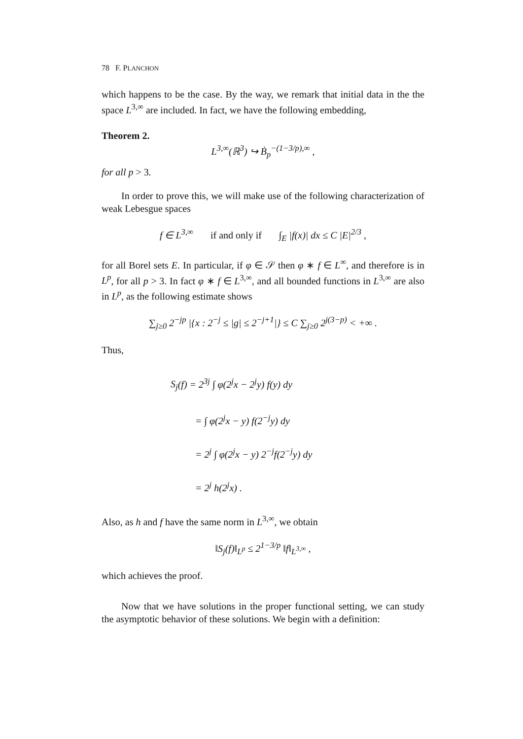78 F. PLANCHON
which happens to be the case. By the way, we remark that initial data in the the space L<sup>3,∞</sup> are included. In fact, we have the following embedding,
Theorem 2.
L<sup>3,∞</sup>(ℝ<sup>3</sup>) ↪ Ḃ<sub>p</sub><sup>−(1−3/p),∞</sup> ,
for all p > 3.
In order to prove this, we will make use of the following characterization of weak Lebesgue spaces
f ∈ L<sup>3,∞</sup> if and only if ∫<sub>E</sub> |f(x)| dx ≤ C |E|<sup>2/3</sup> ,
for all Borel sets E. In particular, if φ ∈ 𝒮 then φ ∗ f ∈ L<sup>∞</sup>, and therefore is in L<sup>p</sup>, for all p > 3. In fact φ ∗ f ∈ L<sup>3,∞</sup>, and all bounded functions in L<sup>3,∞</sup> are also in L<sup>p</sup>, as the following estimate shows
∑<sub>j≥0</sub> 2<sup>−jp</sup> |{x : 2<sup>−j</sup> ≤ |g| ≤ 2<sup>−j+1</sup>|} ≤ C ∑<sub>j≥0</sub> 2<sup>j(3−p)</sup> < +∞ .
Thus,
S<sub>j</sub>(f) = 2<sup>3j</sup> ∫ φ(2<sup>j</sup>x − 2<sup>j</sup>y) f(y) dy
= ∫ φ(2<sup>j</sup>x − y) f(2<sup>−j</sup>y) dy
= 2<sup>j</sup> ∫ φ(2<sup>j</sup>x − y) 2<sup>−j</sup>f(2<sup>−j</sup>y) dy
= 2<sup>j</sup> h(2<sup>j</sup>x) .
Also, as h and f have the same norm in L<sup>3,∞</sup>, we obtain
‖S<sub>j</sub>(f)‖<sub>L<sup>p</sup></sub> ≤ 2<sup>1−3/p</sup> ‖f‖<sub>L<sup>3,∞</sup></sub> ,
which achieves the proof.
Now that we have solutions in the proper functional setting, we can study the asymptotic behavior of these solutions. We begin with a definition: